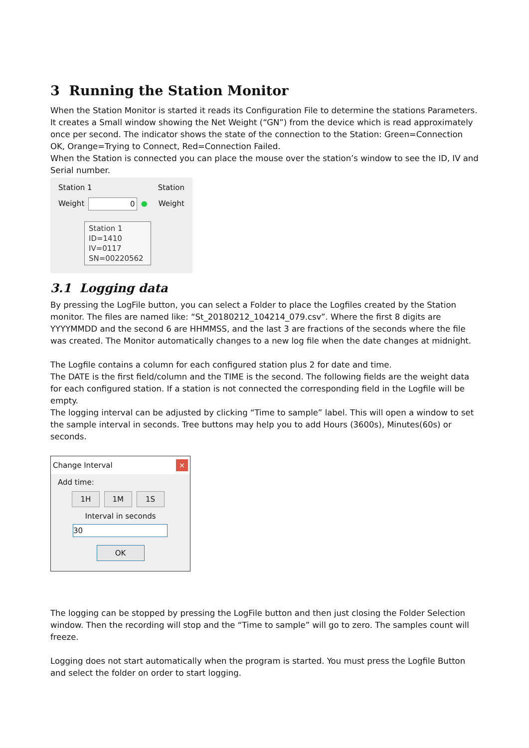3 Running the Station Monitor
When the Station Monitor is started it reads its Configuration File to determine the stations Parameters. It creates a Small window showing the Net Weight (“GN”) from the device which is read approximately once per second. The indicator shows the state of the connection to the Station: Green=Connection OK, Orange=Trying to Connect, Red=Connection Failed.
When the Station is connected you can place the mouse over the station’s window to see the ID, IV and Serial number.
Station 1 Station
Weight 0 ● Weight
Station 1
ID=1410
IV=0117
SN=00220562
3.1 Logging data
By pressing the LogFile button, you can select a Folder to place the Logfiles created by the Station monitor. The files are named like: “St_20180212_104214_079.csv”. Where the first 8 digits are YYYYMMDD and the second 6 are HHMMSS, and the last 3 are fractions of the seconds where the file was created. The Monitor automatically changes to a new log file when the date changes at midnight.
The Logfile contains a column for each configured station plus 2 for date and time.
The DATE is the first field/column and the TIME is the second. The following fields are the weight data for each configured station. If a station is not connected the corresponding field in the Logfile will be empty.
The logging interval can be adjusted by clicking “Time to sample” label. This will open a window to set the sample interval in seconds. Tree buttons may help you to add Hours (3600s), Minutes(60s) or seconds.
Change Interval ×
Add time:
1H 1M 1S
Interval in seconds
30
OK
The logging can be stopped by pressing the LogFile button and then just closing the Folder Selection window. Then the recording will stop and the “Time to sample” will go to zero. The samples count will freeze.
Logging does not start automatically when the program is started. You must press the Logfile Button and select the folder on order to start logging.